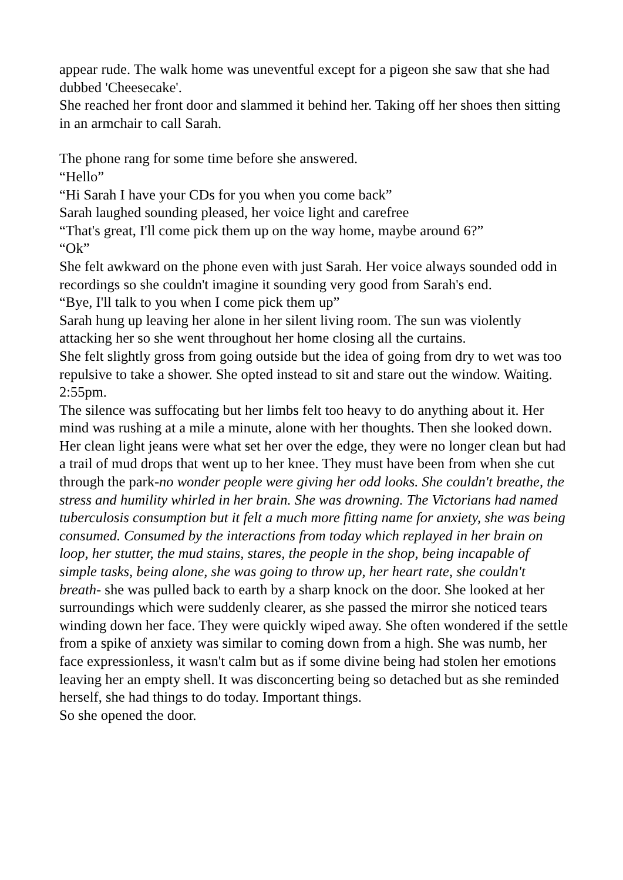appear rude. The walk home was uneventful except for a pigeon she saw that she had dubbed 'Cheesecake'.
She reached her front door and slammed it behind her. Taking off her shoes then sitting in an armchair to call Sarah.
The phone rang for some time before she answered.
“Hello”
“Hi Sarah I have your CDs for you when you come back”
Sarah laughed sounding pleased, her voice light and carefree
“That's great, I'll come pick them up on the way home, maybe around 6?”
“Ok”
She felt awkward on the phone even with just Sarah. Her voice always sounded odd in recordings so she couldn't imagine it sounding very good from Sarah's end.
“Bye, I'll talk to you when I come pick them up”
Sarah hung up leaving her alone in her silent living room. The sun was violently attacking her so she went throughout her home closing all the curtains.
She felt slightly gross from going outside but the idea of going from dry to wet was too repulsive to take a shower. She opted instead to sit and stare out the window. Waiting. 2:55pm.
The silence was suffocating but her limbs felt too heavy to do anything about it. Her mind was rushing at a mile a minute, alone with her thoughts. Then she looked down. Her clean light jeans were what set her over the edge, they were no longer clean but had a trail of mud drops that went up to her knee. They must have been from when she cut through the park-no wonder people were giving her odd looks. She couldn't breathe, the stress and humility whirled in her brain. She was drowning. The Victorians had named tuberculosis consumption but it felt a much more fitting name for anxiety, she was being consumed. Consumed by the interactions from today which replayed in her brain on loop, her stutter, the mud stains, stares, the people in the shop, being incapable of simple tasks, being alone, she was going to throw up, her heart rate, she couldn't breath- she was pulled back to earth by a sharp knock on the door. She looked at her surroundings which were suddenly clearer, as she passed the mirror she noticed tears winding down her face. They were quickly wiped away. She often wondered if the settle from a spike of anxiety was similar to coming down from a high. She was numb, her face expressionless, it wasn't calm but as if some divine being had stolen her emotions leaving her an empty shell. It was disconcerting being so detached but as she reminded herself, she had things to do today. Important things.
So she opened the door.